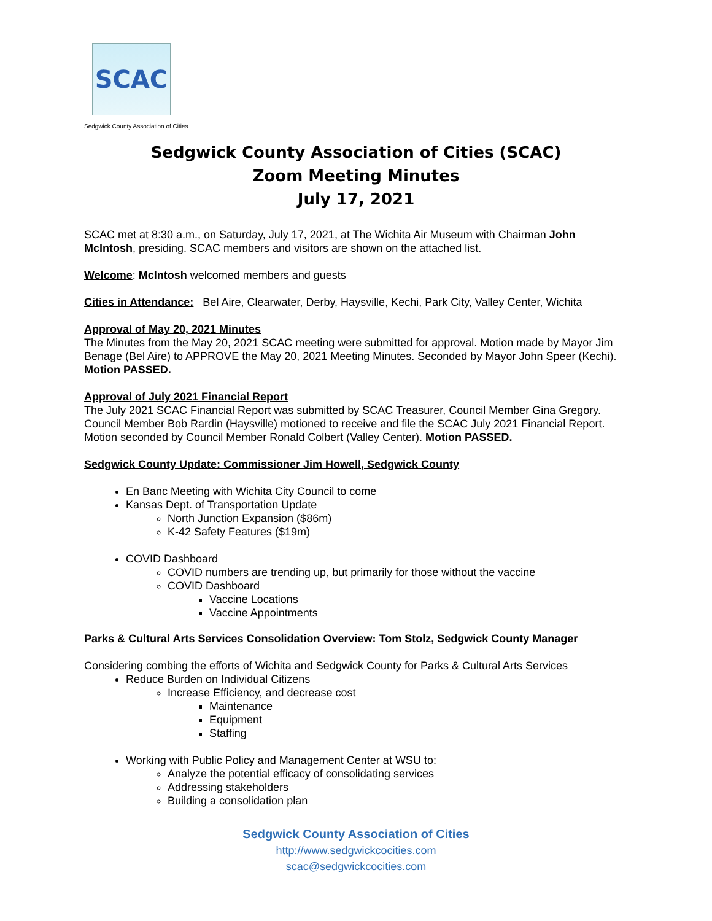SCAC
Sedgwick County Association of Cities
Sedgwick County Association of Cities (SCAC)
Zoom Meeting Minutes
July 17, 2021
SCAC met at 8:30 a.m., on Saturday, July 17, 2021, at The Wichita Air Museum with Chairman John McIntosh, presiding. SCAC members and visitors are shown on the attached list.
Welcome: McIntosh welcomed members and guests
Cities in Attendance: Bel Aire, Clearwater, Derby, Haysville, Kechi, Park City, Valley Center, Wichita
Approval of May 20, 2021 Minutes
The Minutes from the May 20, 2021 SCAC meeting were submitted for approval. Motion made by Mayor Jim Benage (Bel Aire) to APPROVE the May 20, 2021 Meeting Minutes. Seconded by Mayor John Speer (Kechi). Motion PASSED.
Approval of July 2021 Financial Report
The July 2021 SCAC Financial Report was submitted by SCAC Treasurer, Council Member Gina Gregory. Council Member Bob Rardin (Haysville) motioned to receive and file the SCAC July 2021 Financial Report. Motion seconded by Council Member Ronald Colbert (Valley Center). Motion PASSED.
Sedgwick County Update: Commissioner Jim Howell, Sedgwick County
En Banc Meeting with Wichita City Council to come
Kansas Dept. of Transportation Update
North Junction Expansion ($86m)
K-42 Safety Features ($19m)
COVID Dashboard
COVID numbers are trending up, but primarily for those without the vaccine
COVID Dashboard
Vaccine Locations
Vaccine Appointments
Parks & Cultural Arts Services Consolidation Overview: Tom Stolz, Sedgwick County Manager
Considering combing the efforts of Wichita and Sedgwick County for Parks & Cultural Arts Services
Reduce Burden on Individual Citizens
Increase Efficiency, and decrease cost
Maintenance
Equipment
Staffing
Working with Public Policy and Management Center at WSU to:
Analyze the potential efficacy of consolidating services
Addressing stakeholders
Building a consolidation plan
Sedgwick County Association of Cities
http://www.sedgwickcocities.com
scac@sedgwickcocities.com